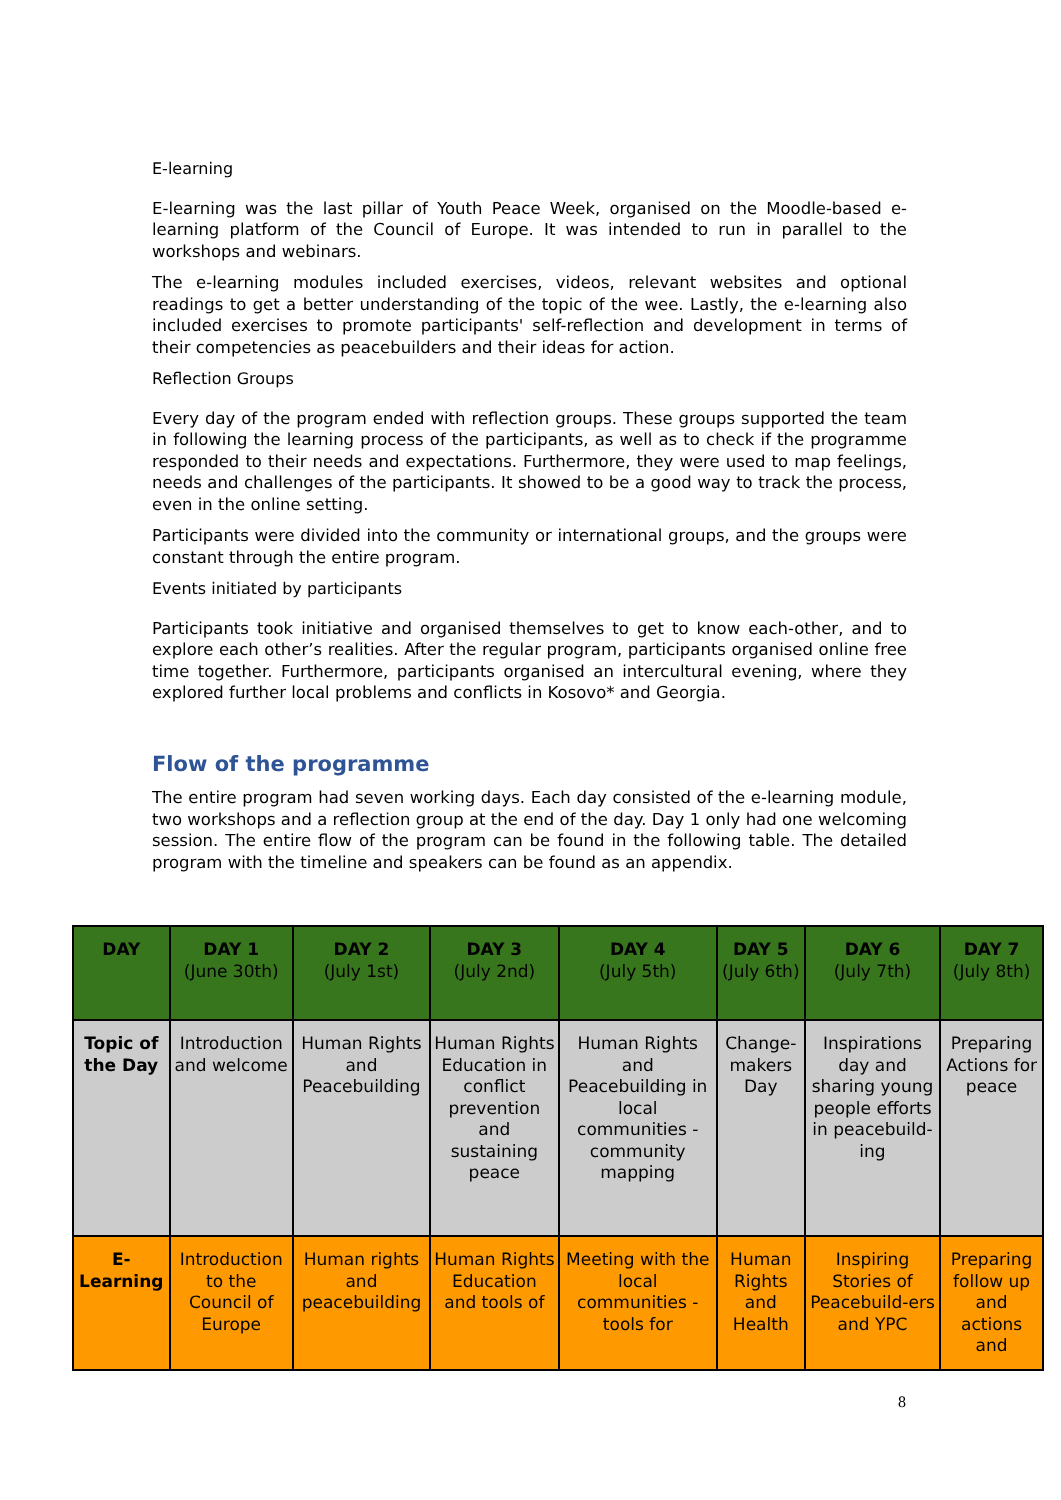E-learning
E-learning was the last pillar of Youth Peace Week, organised on the Moodle-based e-learning platform of the Council of Europe. It was intended to run in parallel to the workshops and webinars.
The e-learning modules included exercises, videos, relevant websites and optional readings to get a better understanding of the topic of the wee. Lastly, the e-learning also included exercises to promote participants' self-reflection and development in terms of their competencies as peacebuilders and their ideas for action.
Reflection Groups
Every day of the program ended with reflection groups. These groups supported the team in following the learning process of the participants, as well as to check if the programme responded to their needs and expectations. Furthermore, they were used to map feelings, needs and challenges of the participants. It showed to be a good way to track the process, even in the online setting.
Participants were divided into the community or international groups, and the groups were constant through the entire program.
Events initiated by participants
Participants took initiative and organised themselves to get to know each-other, and to explore each other’s realities. After the regular program, participants organised online free time together. Furthermore, participants organised an intercultural evening, where they explored further local problems and conflicts in Kosovo* and Georgia.
Flow of the programme
The entire program had seven working days. Each day consisted of the e-learning module, two workshops and a reflection group at the end of the day. Day 1 only had one welcoming session. The entire flow of the program can be found in the following table. The detailed program with the timeline and speakers can be found as an appendix.
| DAY | DAY 1 (June 30th) | DAY 2 (July 1st) | DAY 3 (July 2nd) | DAY 4 (July 5th) | DAY 5 (July 6th) | DAY 6 (July 7th) | DAY 7 (July 8th) |
| --- | --- | --- | --- | --- | --- | --- | --- |
| Topic of the Day | Introduction and welcome | Human Rights and Peacebuilding | Human Rights Education in conflict prevention and sustaining peace | Human Rights and Peacebuilding in local communities - community mapping | Change-makers Day | Inspirations day and sharing young people efforts in peacebuild-ing | Preparing Actions for peace |
| E-Learning | Introduction to the Council of Europe | Human rights and peacebuilding | Human Rights Education and tools of | Meeting with the local communities - tools for | Human Rights and Health | Inspiring Stories of Peacebuild-ers and YPC | Preparing follow up and actions and |
8